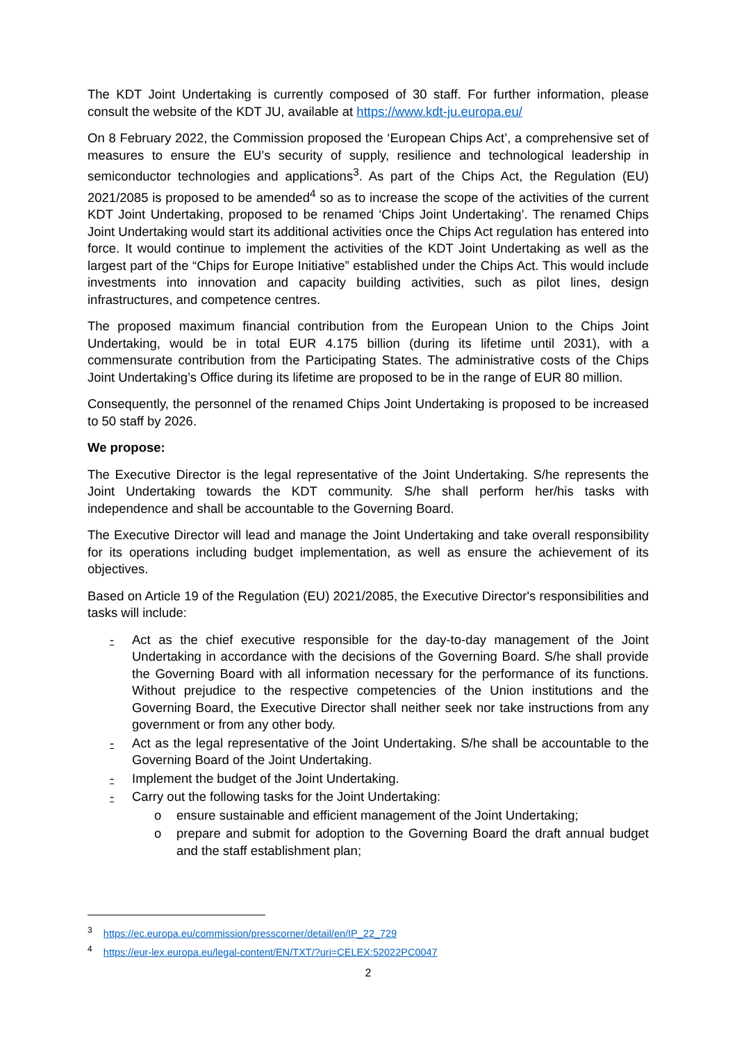The KDT Joint Undertaking is currently composed of 30 staff. For further information, please consult the website of the KDT JU, available at https://www.kdt-ju.europa.eu/
On 8 February 2022, the Commission proposed the ‘European Chips Act’, a comprehensive set of measures to ensure the EU’s security of supply, resilience and technological leadership in semiconductor technologies and applications<sup>3</sup>. As part of the Chips Act, the Regulation (EU) 2021/2085 is proposed to be amended<sup>4</sup> so as to increase the scope of the activities of the current KDT Joint Undertaking, proposed to be renamed ‘Chips Joint Undertaking’. The renamed Chips Joint Undertaking would start its additional activities once the Chips Act regulation has entered into force. It would continue to implement the activities of the KDT Joint Undertaking as well as the largest part of the “Chips for Europe Initiative” established under the Chips Act. This would include investments into innovation and capacity building activities, such as pilot lines, design infrastructures, and competence centres.
The proposed maximum financial contribution from the European Union to the Chips Joint Undertaking, would be in total EUR 4.175 billion (during its lifetime until 2031), with a commensurate contribution from the Participating States. The administrative costs of the Chips Joint Undertaking’s Office during its lifetime are proposed to be in the range of EUR 80 million.
Consequently, the personnel of the renamed Chips Joint Undertaking is proposed to be increased to 50 staff by 2026.
We propose:
The Executive Director is the legal representative of the Joint Undertaking. S/he represents the Joint Undertaking towards the KDT community. S/he shall perform her/his tasks with independence and shall be accountable to the Governing Board.
The Executive Director will lead and manage the Joint Undertaking and take overall responsibility for its operations including budget implementation, as well as ensure the achievement of its objectives.
Based on Article 19 of the Regulation (EU) 2021/2085, the Executive Director's responsibilities and tasks will include:
- Act as the chief executive responsible for the day-to-day management of the Joint Undertaking in accordance with the decisions of the Governing Board. S/he shall provide the Governing Board with all information necessary for the performance of its functions. Without prejudice to the respective competencies of the Union institutions and the Governing Board, the Executive Director shall neither seek nor take instructions from any government or from any other body.
- Act as the legal representative of the Joint Undertaking. S/he shall be accountable to the Governing Board of the Joint Undertaking.
- Implement the budget of the Joint Undertaking.
- Carry out the following tasks for the Joint Undertaking:
o ensure sustainable and efficient management of the Joint Undertaking;
o prepare and submit for adoption to the Governing Board the draft annual budget and the staff establishment plan;
<sup>3</sup> https://ec.europa.eu/commission/presscorner/detail/en/IP_22_729
<sup>4</sup> https://eur-lex.europa.eu/legal-content/EN/TXT/?uri=CELEX:52022PC0047
2